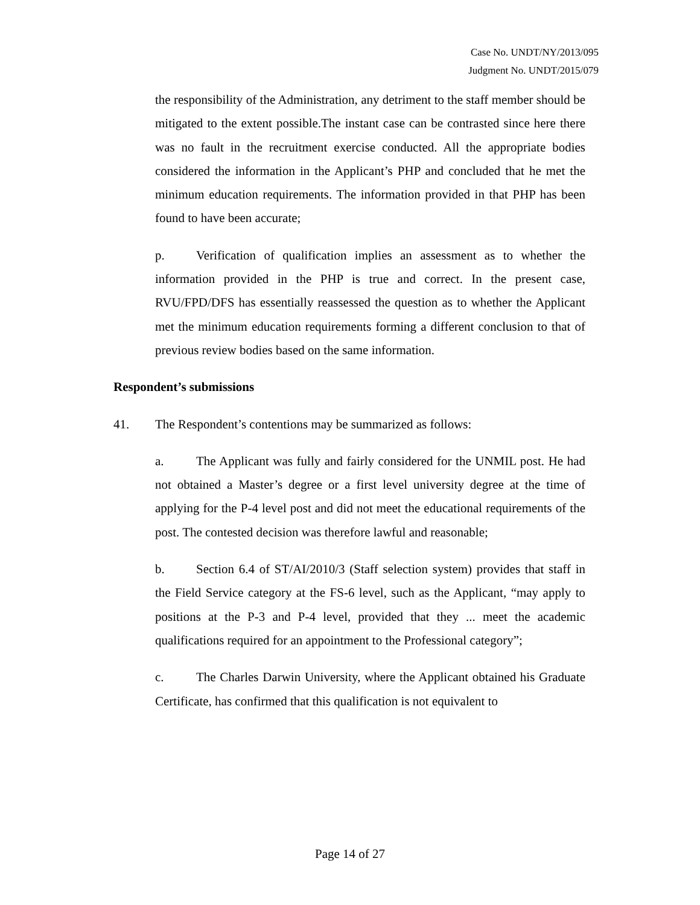Case No. UNDT/NY/2013/095
Judgment No. UNDT/2015/079
the responsibility of the Administration, any detriment to the staff member should be mitigated to the extent possible.The instant case can be contrasted since here there was no fault in the recruitment exercise conducted. All the appropriate bodies considered the information in the Applicant’s PHP and concluded that he met the minimum education requirements. The information provided in that PHP has been found to have been accurate;
p. Verification of qualification implies an assessment as to whether the information provided in the PHP is true and correct. In the present case, RVU/FPD/DFS has essentially reassessed the question as to whether the Applicant met the minimum education requirements forming a different conclusion to that of previous review bodies based on the same information.
Respondent’s submissions
41. The Respondent’s contentions may be summarized as follows:
a. The Applicant was fully and fairly considered for the UNMIL post. He had not obtained a Master’s degree or a first level university degree at the time of applying for the P-4 level post and did not meet the educational requirements of the post. The contested decision was therefore lawful and reasonable;
b. Section 6.4 of ST/AI/2010/3 (Staff selection system) provides that staff in the Field Service category at the FS-6 level, such as the Applicant, “may apply to positions at the P-3 and P-4 level, provided that they ... meet the academic qualifications required for an appointment to the Professional category”;
c. The Charles Darwin University, where the Applicant obtained his Graduate Certificate, has confirmed that this qualification is not equivalent to
Page 14 of 27